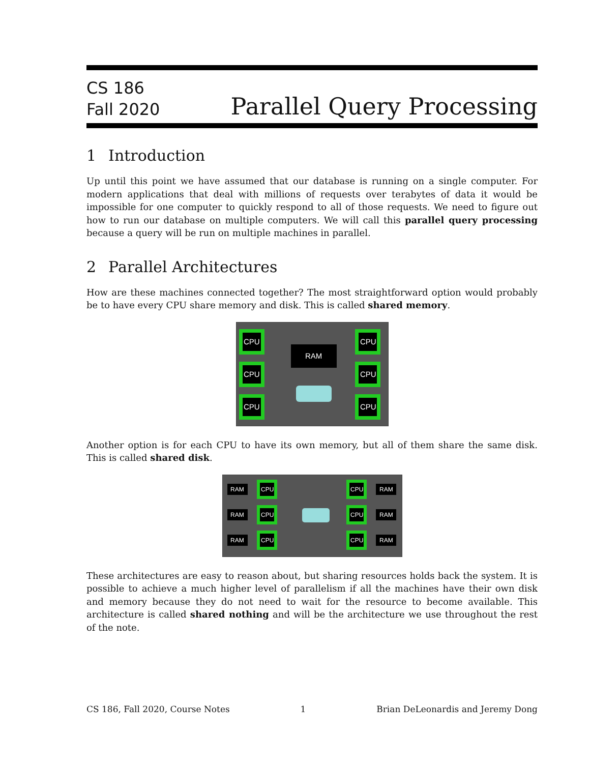CS 186
Fall 2020
Parallel Query Processing
1 Introduction
Up until this point we have assumed that our database is running on a single computer. For modern applications that deal with millions of requests over terabytes of data it would be impossible for one computer to quickly respond to all of those requests. We need to figure out how to run our database on multiple computers. We will call this parallel query processing because a query will be run on multiple machines in parallel.
2 Parallel Architectures
How are these machines connected together? The most straightforward option would probably be to have every CPU share memory and disk. This is called shared memory.
CPU
CPU
CPU
CPU
CPU
CPU
RAM
Another option is for each CPU to have its own memory, but all of them share the same disk. This is called shared disk.
CPU
CPU
CPU
CPU
CPU
CPU
RAM
RAM
RAM
RAM
RAM
RAM
These architectures are easy to reason about, but sharing resources holds back the system. It is possible to achieve a much higher level of parallelism if all the machines have their own disk and memory because they do not need to wait for the resource to become available. This architecture is called shared nothing and will be the architecture we use throughout the rest of the note.
CS 186, Fall 2020, Course Notes 1 Brian DeLeonardis and Jeremy Dong